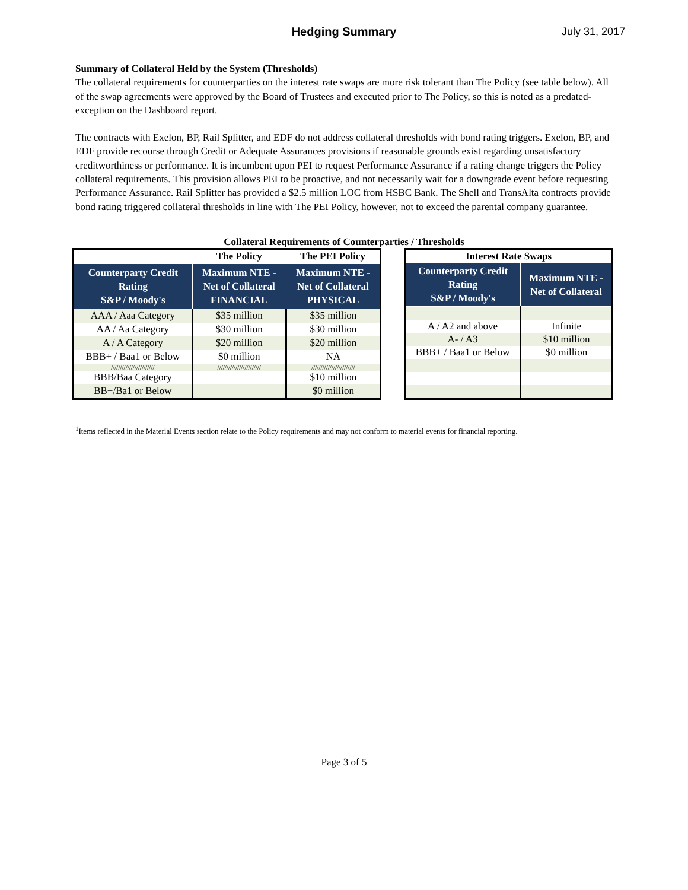Hedging Summary
July 31, 2017
Summary of Collateral Held by the System (Thresholds)
The collateral requirements for counterparties on the interest rate swaps are more risk tolerant than The Policy (see table below). All of the swap agreements were approved by the Board of Trustees and executed prior to The Policy, so this is noted as a predated-exception on the Dashboard report.
The contracts with Exelon, BP, Rail Splitter, and EDF do not address collateral thresholds with bond rating triggers. Exelon, BP, and EDF provide recourse through Credit or Adequate Assurances provisions if reasonable grounds exist regarding unsatisfactory creditworthiness or performance. It is incumbent upon PEI to request Performance Assurance if a rating change triggers the Policy collateral requirements. This provision allows PEI to be proactive, and not necessarily wait for a downgrade event before requesting Performance Assurance. Rail Splitter has provided a $2.5 million LOC from HSBC Bank. The Shell and TransAlta contracts provide bond rating triggered collateral thresholds in line with The PEI Policy, however, not to exceed the parental company guarantee.
Collateral Requirements of Counterparties / Thresholds
| | The Policy | The PEI Policy |
| --- | --- | --- |
| Counterparty Credit Rating S&P / Moody's | Maximum NTE - Net of Collateral FINANCIAL | Maximum NTE - Net of Collateral PHYSICAL |
| AAA / Aaa Category | $35 million | $35 million |
| AA / Aa Category | $30 million | $30 million |
| A / A Category | $20 million | $20 million |
| BBB+ / Baa1 or Below | $0 million | NA |
| //////////////////////// | //////////////////////// | //////////////////////// |
| BBB/Baa Category | | $10 million |
| BB+/Ba1 or Below | | $0 million |
| Interest Rate Swaps | |
| --- | --- |
| Counterparty Credit Rating S&P / Moody's | Maximum NTE - Net of Collateral |
| A / A2 and above | Infinite |
| A- / A3 | $10 million |
| BBB+ / Baa1 or Below | $0 million |
<sup>1</sup> Items reflected in the Material Events section relate to the Policy requirements and may not conform to material events for financial reporting.
Page 3 of 5